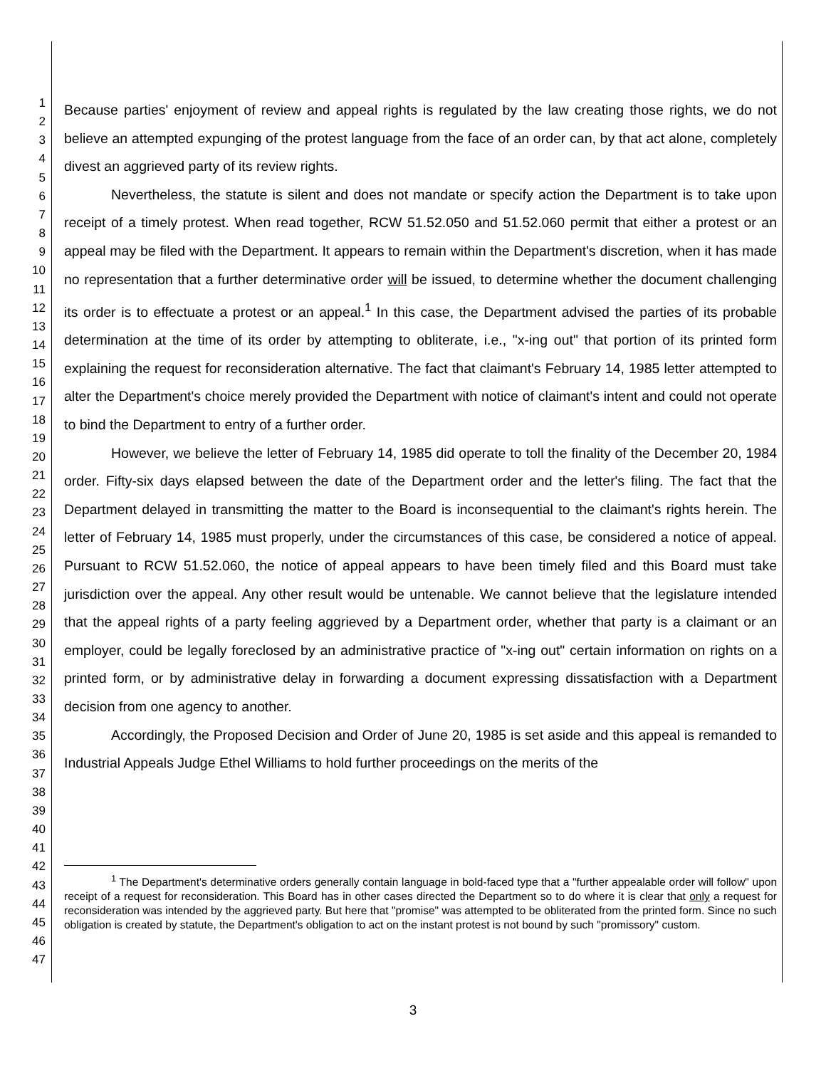1
2
3
4
5
6
7
8
9
10
11
12
13
14
15
16
17
18
19
20
21
22
23
24
25
26
27
28
29
30
31
32
33
34
35
36
37
38
39
40
41
42
43
44
45
46
47
Because parties' enjoyment of review and appeal rights is regulated by the law creating those rights, we do not believe an attempted expunging of the protest language from the face of an order can, by that act alone, completely divest an aggrieved party of its review rights.
Nevertheless, the statute is silent and does not mandate or specify action the Department is to take upon receipt of a timely protest. When read together, RCW 51.52.050 and 51.52.060 permit that either a protest or an appeal may be filed with the Department. It appears to remain within the Department's discretion, when it has made no representation that a further determinative order will be issued, to determine whether the document challenging its order is to effectuate a protest or an appeal.<sup>1</sup> In this case, the Department advised the parties of its probable determination at the time of its order by attempting to obliterate, i.e., "x-ing out" that portion of its printed form explaining the request for reconsideration alternative. The fact that claimant's February 14, 1985 letter attempted to alter the Department's choice merely provided the Department with notice of claimant's intent and could not operate to bind the Department to entry of a further order.
However, we believe the letter of February 14, 1985 did operate to toll the finality of the December 20, 1984 order. Fifty-six days elapsed between the date of the Department order and the letter's filing. The fact that the Department delayed in transmitting the matter to the Board is inconsequential to the claimant's rights herein. The letter of February 14, 1985 must properly, under the circumstances of this case, be considered a notice of appeal. Pursuant to RCW 51.52.060, the notice of appeal appears to have been timely filed and this Board must take jurisdiction over the appeal. Any other result would be untenable. We cannot believe that the legislature intended that the appeal rights of a party feeling aggrieved by a Department order, whether that party is a claimant or an employer, could be legally foreclosed by an administrative practice of "x-ing out" certain information on rights on a printed form, or by administrative delay in forwarding a document expressing dissatisfaction with a Department decision from one agency to another.
Accordingly, the Proposed Decision and Order of June 20, 1985 is set aside and this appeal is remanded to Industrial Appeals Judge Ethel Williams to hold further proceedings on the merits of the
<sup>1</sup> The Department's determinative orders generally contain language in bold-faced type that a "further appealable order will follow" upon receipt of a request for reconsideration. This Board has in other cases directed the Department so to do where it is clear that only a request for reconsideration was intended by the aggrieved party. But here that "promise" was attempted to be obliterated from the printed form. Since no such obligation is created by statute, the Department's obligation to act on the instant protest is not bound by such "promissory" custom.
3